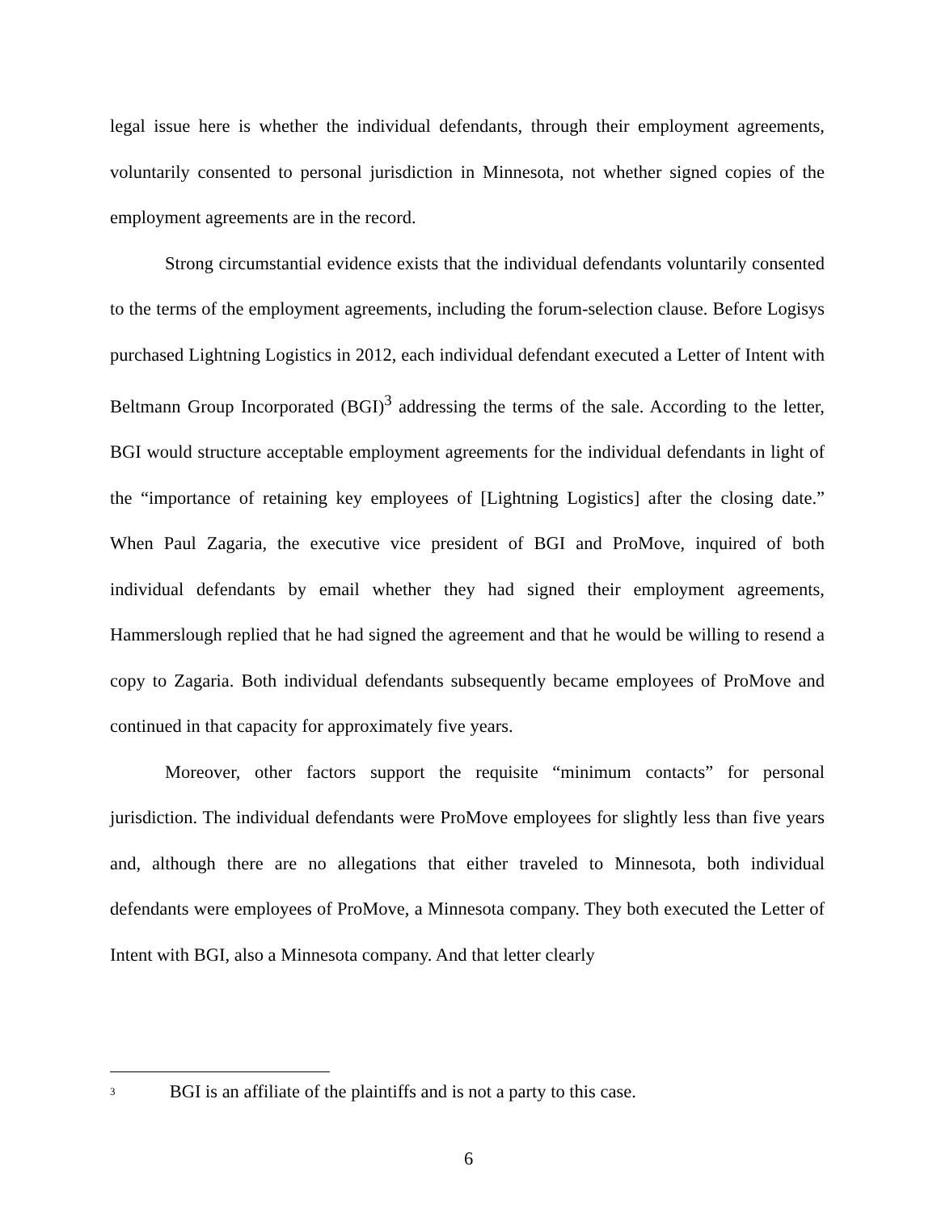legal issue here is whether the individual defendants, through their employment agreements, voluntarily consented to personal jurisdiction in Minnesota, not whether signed copies of the employment agreements are in the record.
Strong circumstantial evidence exists that the individual defendants voluntarily consented to the terms of the employment agreements, including the forum-selection clause. Before Logisys purchased Lightning Logistics in 2012, each individual defendant executed a Letter of Intent with Beltmann Group Incorporated (BGI)<sup>3</sup> addressing the terms of the sale. According to the letter, BGI would structure acceptable employment agreements for the individual defendants in light of the “importance of retaining key employees of [Lightning Logistics] after the closing date.” When Paul Zagaria, the executive vice president of BGI and ProMove, inquired of both individual defendants by email whether they had signed their employment agreements, Hammerslough replied that he had signed the agreement and that he would be willing to resend a copy to Zagaria. Both individual defendants subsequently became employees of ProMove and continued in that capacity for approximately five years.
Moreover, other factors support the requisite “minimum contacts” for personal jurisdiction. The individual defendants were ProMove employees for slightly less than five years and, although there are no allegations that either traveled to Minnesota, both individual defendants were employees of ProMove, a Minnesota company. They both executed the Letter of Intent with BGI, also a Minnesota company. And that letter clearly
<sup>3</sup> BGI is an affiliate of the plaintiffs and is not a party to this case.
6